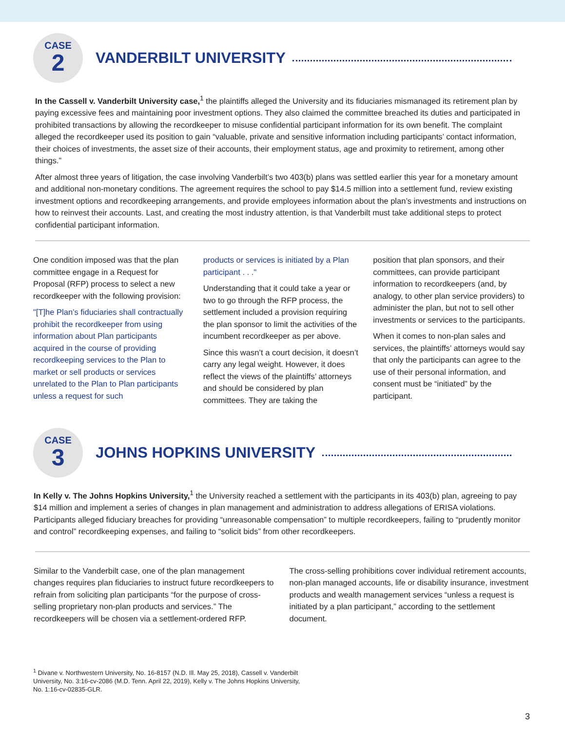CASE
2
VANDERBILT UNIVERSITY
In the Cassell v. Vanderbilt University case,<sup>1</sup> the plaintiffs alleged the University and its fiduciaries mismanaged its retirement plan by paying excessive fees and maintaining poor investment options. They also claimed the committee breached its duties and participated in prohibited transactions by allowing the recordkeeper to misuse confidential participant information for its own benefit. The complaint alleged the recordkeeper used its position to gain “valuable, private and sensitive information including participants’ contact information, their choices of investments, the asset size of their accounts, their employment status, age and proximity to retirement, among other things.”
After almost three years of litigation, the case involving Vanderbilt’s two 403(b) plans was settled earlier this year for a monetary amount and additional non-monetary conditions. The agreement requires the school to pay $14.5 million into a settlement fund, review existing investment options and recordkeeping arrangements, and provide employees information about the plan’s investments and instructions on how to reinvest their accounts. Last, and creating the most industry attention, is that Vanderbilt must take additional steps to protect confidential participant information.
One condition imposed was that the plan committee engage in a Request for Proposal (RFP) process to select a new recordkeeper with the following provision:
"[T]he Plan’s fiduciaries shall contractually prohibit the recordkeeper from using information about Plan participants acquired in the course of providing recordkeeping services to the Plan to market or sell products or services unrelated to the Plan to Plan participants unless a request for such
products or services is initiated by a Plan participant . . ."
Understanding that it could take a year or two to go through the RFP process, the settlement included a provision requiring the plan sponsor to limit the activities of the incumbent recordkeeper as per above.
Since this wasn’t a court decision, it doesn’t carry any legal weight. However, it does reflect the views of the plaintiffs’ attorneys and should be considered by plan committees. They are taking the
position that plan sponsors, and their committees, can provide participant information to recordkeepers (and, by analogy, to other plan service providers) to administer the plan, but not to sell other investments or services to the participants.
When it comes to non-plan sales and services, the plaintiffs’ attorneys would say that only the participants can agree to the use of their personal information, and consent must be “initiated” by the participant.
CASE
3
JOHNS HOPKINS UNIVERSITY
In Kelly v. The Johns Hopkins University,<sup>1</sup> the University reached a settlement with the participants in its 403(b) plan, agreeing to pay $14 million and implement a series of changes in plan management and administration to address allegations of ERISA violations. Participants alleged fiduciary breaches for providing “unreasonable compensation” to multiple recordkeepers, failing to “prudently monitor and control” recordkeeping expenses, and failing to “solicit bids” from other recordkeepers.
Similar to the Vanderbilt case, one of the plan management changes requires plan fiduciaries to instruct future recordkeepers to refrain from soliciting plan participants “for the purpose of cross-selling proprietary non-plan products and services.” The recordkeepers will be chosen via a settlement-ordered RFP.
The cross-selling prohibitions cover individual retirement accounts, non-plan managed accounts, life or disability insurance, investment products and wealth management services “unless a request is initiated by a plan participant,” according to the settlement document.
<sup>1</sup> Divane v. Northwestern University, No. 16-8157 (N.D. Ill. May 25, 2018), Cassell v. Vanderbilt University, No. 3:16-cv-2086 (M.D. Tenn. April 22, 2019), Kelly v. The Johns Hopkins University, No. 1:16-cv-02835-GLR.
3